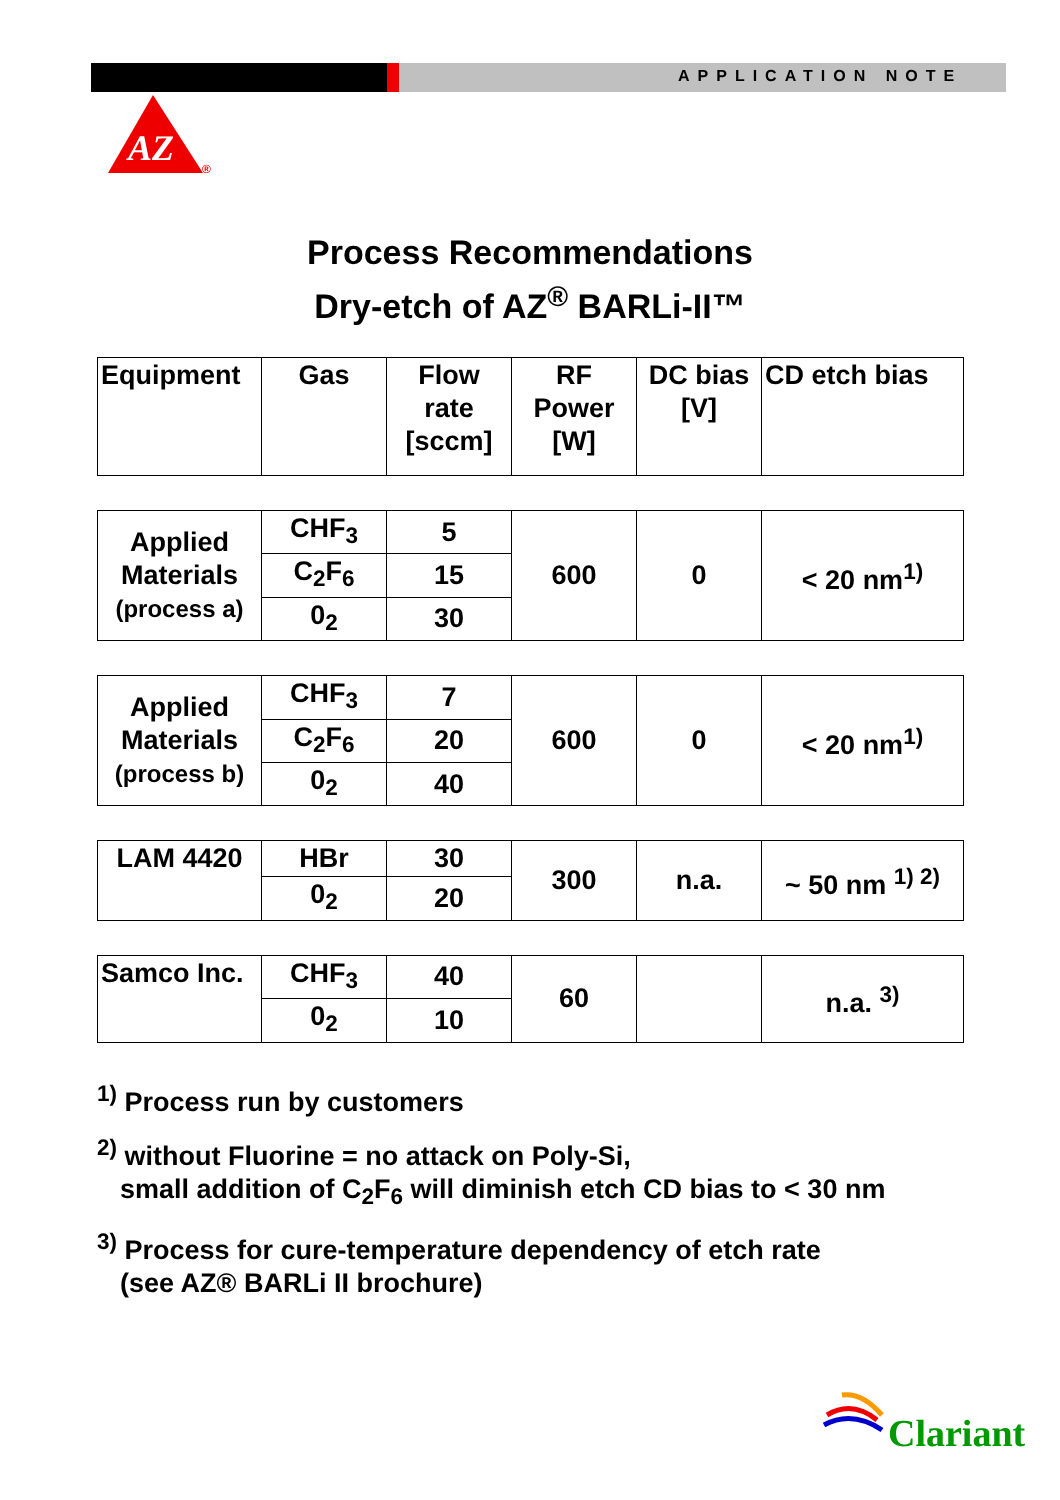APPLICATION NOTE
AZ
®
Process Recommendations
Dry-etch of AZ<sup>®</sup> BARLi-II™
| Equipment | Gas | Flow rate [sccm] | RF Power [W] | DC bias [V] | CD etch bias |
| Applied Materials (process a) | CHF<sub>3</sub> | 5 | 600 | 0 | < 20 nm<sup>1)</sup> |
| | C<sub>2</sub>F<sub>6</sub> | 15 | | | |
| | 0<sub>2</sub> | 30 | | | |
| Applied Materials (process b) | CHF<sub>3</sub> | 7 | 600 | 0 | < 20 nm<sup>1)</sup> |
| | C<sub>2</sub>F<sub>6</sub> | 20 | | | |
| | 0<sub>2</sub> | 40 | | | |
| LAM 4420 | HBr | 30 | 300 | n.a. | ~ 50 nm <sup>1) 2)</sup> |
| | 0<sub>2</sub> | 20 | | | |
| Samco Inc. | CHF<sub>3</sub> | 40 | 60 | | n.a. <sup>3)</sup> |
| | 0<sub>2</sub> | 10 | | | |
<sup>1)</sup> Process run by customers
<sup>2)</sup> without Fluorine = no attack on Poly-Si,
small addition of C<sub>2</sub>F<sub>6</sub> will diminish etch CD bias to < 30 nm
<sup>3)</sup> Process for cure-temperature dependency of etch rate
(see AZ® BARLi II brochure)
Clariant